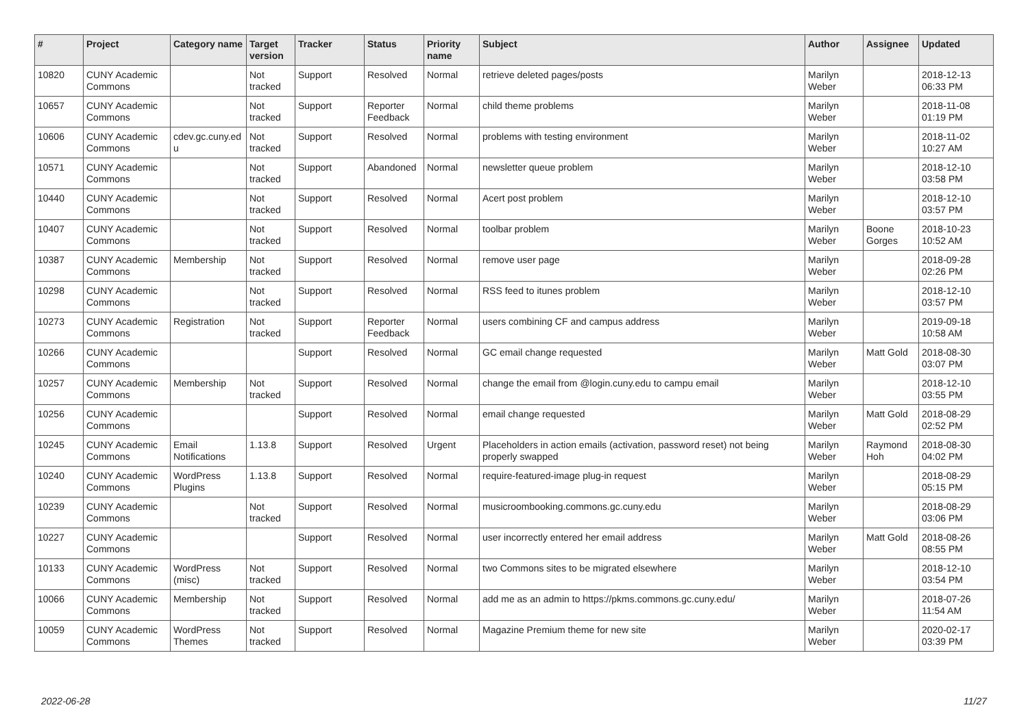| # | Project | Category name | Target version | Tracker | Status | Priority name | Subject | Author | Assignee | Updated |
| --- | --- | --- | --- | --- | --- | --- | --- | --- | --- | --- |
| 10820 | CUNY Academic Commons | | Not tracked | Support | Resolved | Normal | retrieve deleted pages/posts | Marilyn Weber | | 2018-12-13 06:33 PM |
| 10657 | CUNY Academic Commons | | Not tracked | Support | Reporter Feedback | Normal | child theme problems | Marilyn Weber | | 2018-11-08 01:19 PM |
| 10606 | CUNY Academic Commons | cdev.gc.cuny.ed u | Not tracked | Support | Resolved | Normal | problems with testing environment | Marilyn Weber | | 2018-11-02 10:27 AM |
| 10571 | CUNY Academic Commons | | Not tracked | Support | Abandoned | Normal | newsletter queue problem | Marilyn Weber | | 2018-12-10 03:58 PM |
| 10440 | CUNY Academic Commons | | Not tracked | Support | Resolved | Normal | Acert post problem | Marilyn Weber | | 2018-12-10 03:57 PM |
| 10407 | CUNY Academic Commons | | Not tracked | Support | Resolved | Normal | toolbar problem | Marilyn Weber | Boone Gorges | 2018-10-23 10:52 AM |
| 10387 | CUNY Academic Commons | Membership | Not tracked | Support | Resolved | Normal | remove user page | Marilyn Weber | | 2018-09-28 02:26 PM |
| 10298 | CUNY Academic Commons | | Not tracked | Support | Resolved | Normal | RSS feed to itunes problem | Marilyn Weber | | 2018-12-10 03:57 PM |
| 10273 | CUNY Academic Commons | Registration | Not tracked | Support | Reporter Feedback | Normal | users combining CF and campus address | Marilyn Weber | | 2019-09-18 10:58 AM |
| 10266 | CUNY Academic Commons | | | Support | Resolved | Normal | GC email change requested | Marilyn Weber | Matt Gold | 2018-08-30 03:07 PM |
| 10257 | CUNY Academic Commons | Membership | Not tracked | Support | Resolved | Normal | change the email from @login.cuny.edu to campu email | Marilyn Weber | | 2018-12-10 03:55 PM |
| 10256 | CUNY Academic Commons | | | Support | Resolved | Normal | email change requested | Marilyn Weber | Matt Gold | 2018-08-29 02:52 PM |
| 10245 | CUNY Academic Commons | Email Notifications | 1.13.8 | Support | Resolved | Urgent | Placeholders in action emails (activation, password reset) not being properly swapped | Marilyn Weber | Raymond Hoh | 2018-08-30 04:02 PM |
| 10240 | CUNY Academic Commons | WordPress Plugins | 1.13.8 | Support | Resolved | Normal | require-featured-image plug-in request | Marilyn Weber | | 2018-08-29 05:15 PM |
| 10239 | CUNY Academic Commons | | Not tracked | Support | Resolved | Normal | musicroombooking.commons.gc.cuny.edu | Marilyn Weber | | 2018-08-29 03:06 PM |
| 10227 | CUNY Academic Commons | | | Support | Resolved | Normal | user incorrectly entered her email address | Marilyn Weber | Matt Gold | 2018-08-26 08:55 PM |
| 10133 | CUNY Academic Commons | WordPress (misc) | Not tracked | Support | Resolved | Normal | two Commons sites to be migrated elsewhere | Marilyn Weber | | 2018-12-10 03:54 PM |
| 10066 | CUNY Academic Commons | Membership | Not tracked | Support | Resolved | Normal | add me as an admin to https://pkms.commons.gc.cuny.edu/ | Marilyn Weber | | 2018-07-26 11:54 AM |
| 10059 | CUNY Academic Commons | WordPress Themes | Not tracked | Support | Resolved | Normal | Magazine Premium theme for new site | Marilyn Weber | | 2020-02-17 03:39 PM |
2022-06-28 11/27